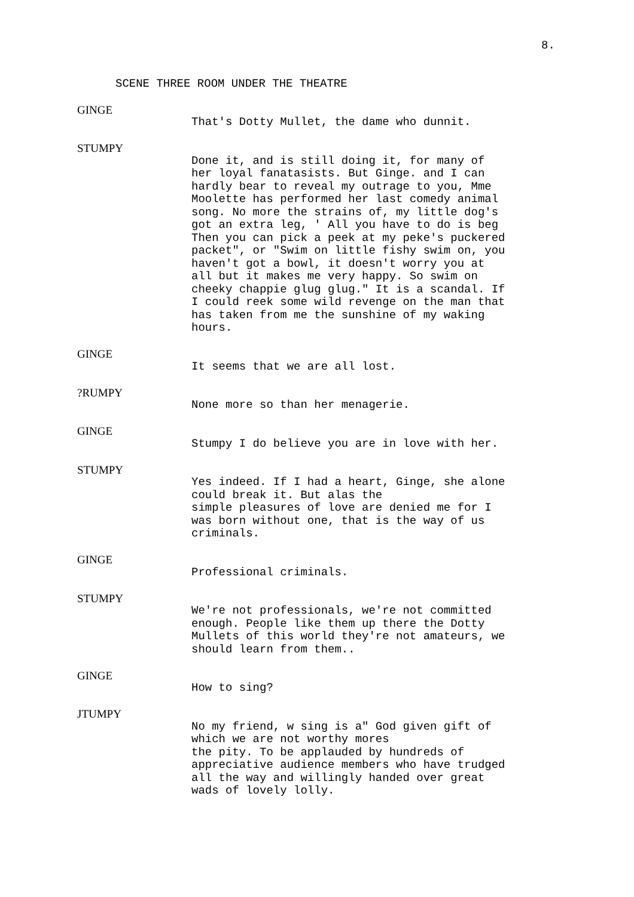8.
SCENE THREE ROOM UNDER THE THEATRE
GINGE
That's Dotty Mullet, the dame who dunnit.
STUMPY
Done it, and is still doing it, for many of
her loyal fanatasists. But Ginge. and I can
hardly bear to reveal my outrage to you, Mme
Moolette has performed her last comedy animal
song. No more the strains of, my little dog's
got an extra leg, ' All you have to do is beg
Then you can pick a peek at my peke's puckered
packet", or "Swim on little fishy swim on, you
haven't got a bowl, it doesn't worry you at
all but it makes me very happy. So swim on
cheeky chappie glug glug." It is a scandal. If
I could reek some wild revenge on the man that
has taken from me the sunshine of my waking
hours.
GINGE
It seems that we are all lost.
?RUMPY
None more so than her menagerie.
GINGE
Stumpy I do believe you are in love with her.
STUMPY
Yes indeed. If I had a heart, Ginge, she alone
could break it. But alas the
simple pleasures of love are denied me for I
was born without one, that is the way of us
criminals.
GINGE
Professional criminals.
STUMPY
We're not professionals, we're not committed
enough. People like them up there the Dotty
Mullets of this world they're not amateurs, we
should learn from them..
GINGE
How to sing?
JTUMPY
No my friend, w sing is a" God given gift of
which we are not worthy mores
the pity. To be applauded by hundreds of
appreciative audience members who have trudged
all the way and willingly handed over great
wads of lovely lolly.